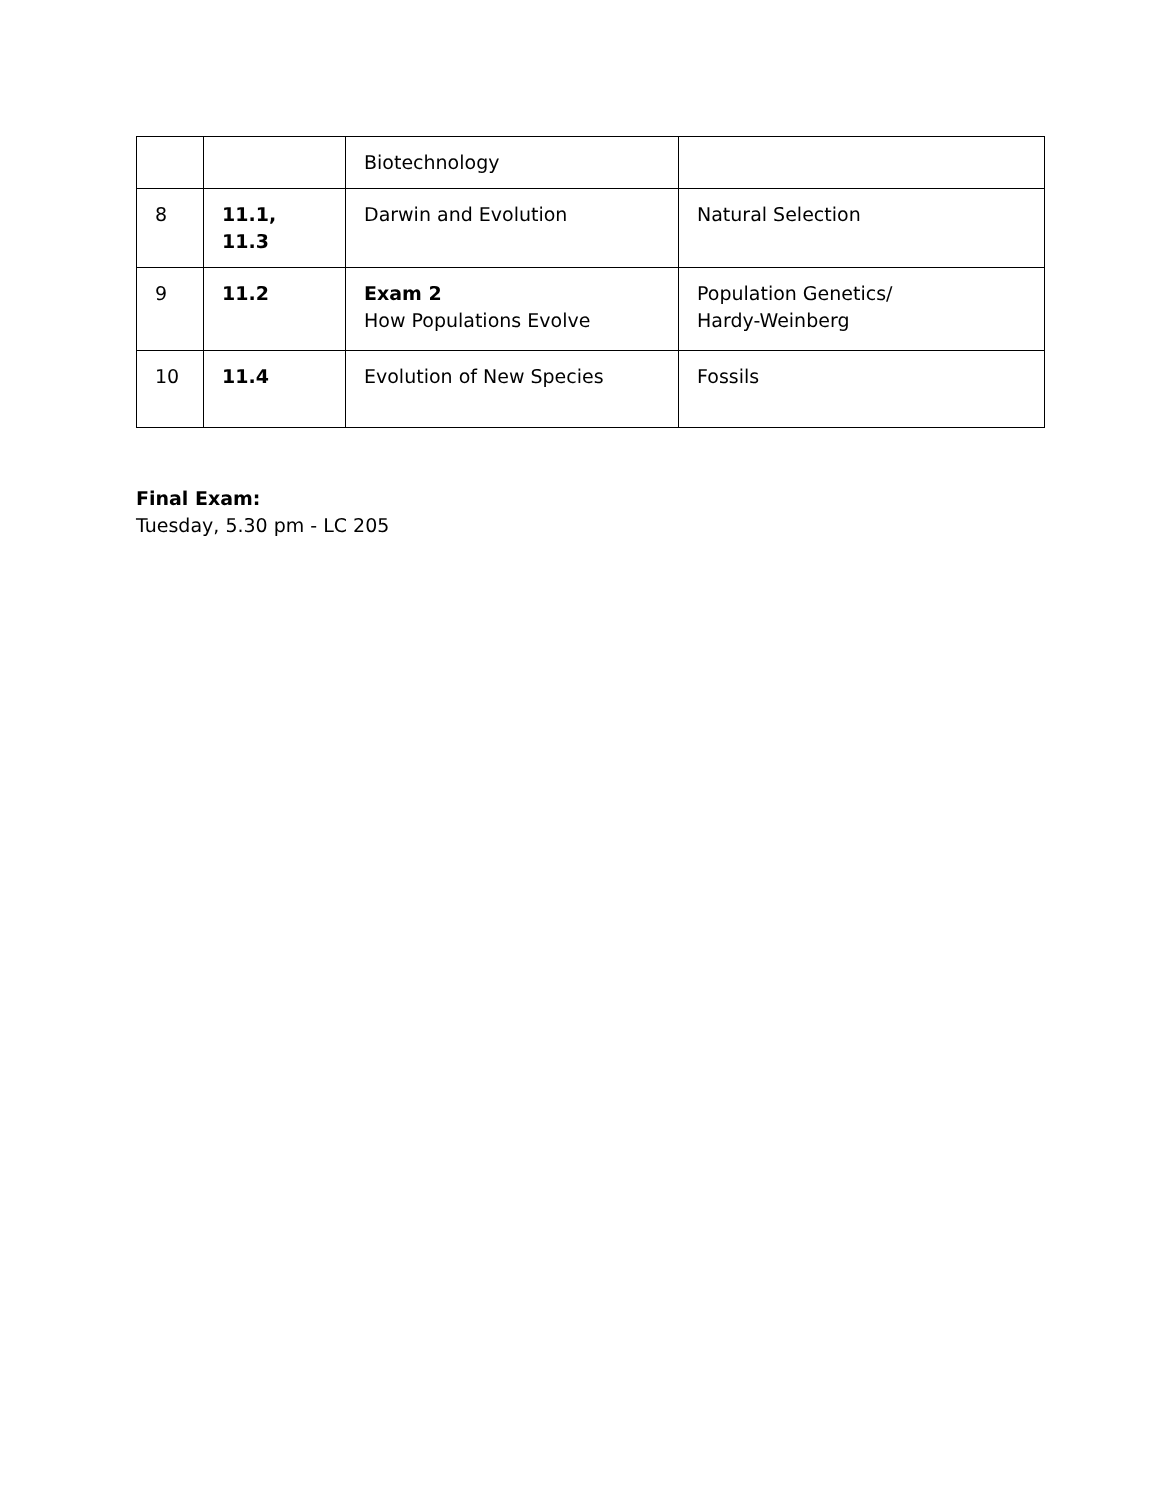| | | Biotechnology | |
| 8 | 11.1, 11.3 | Darwin and Evolution | Natural Selection |
| 9 | 11.2 | Exam 2 How Populations Evolve | Population Genetics/ Hardy-Weinberg |
| 10 | 11.4 | Evolution of New Species | Fossils |
Final Exam:
Tuesday, 5.30 pm - LC 205